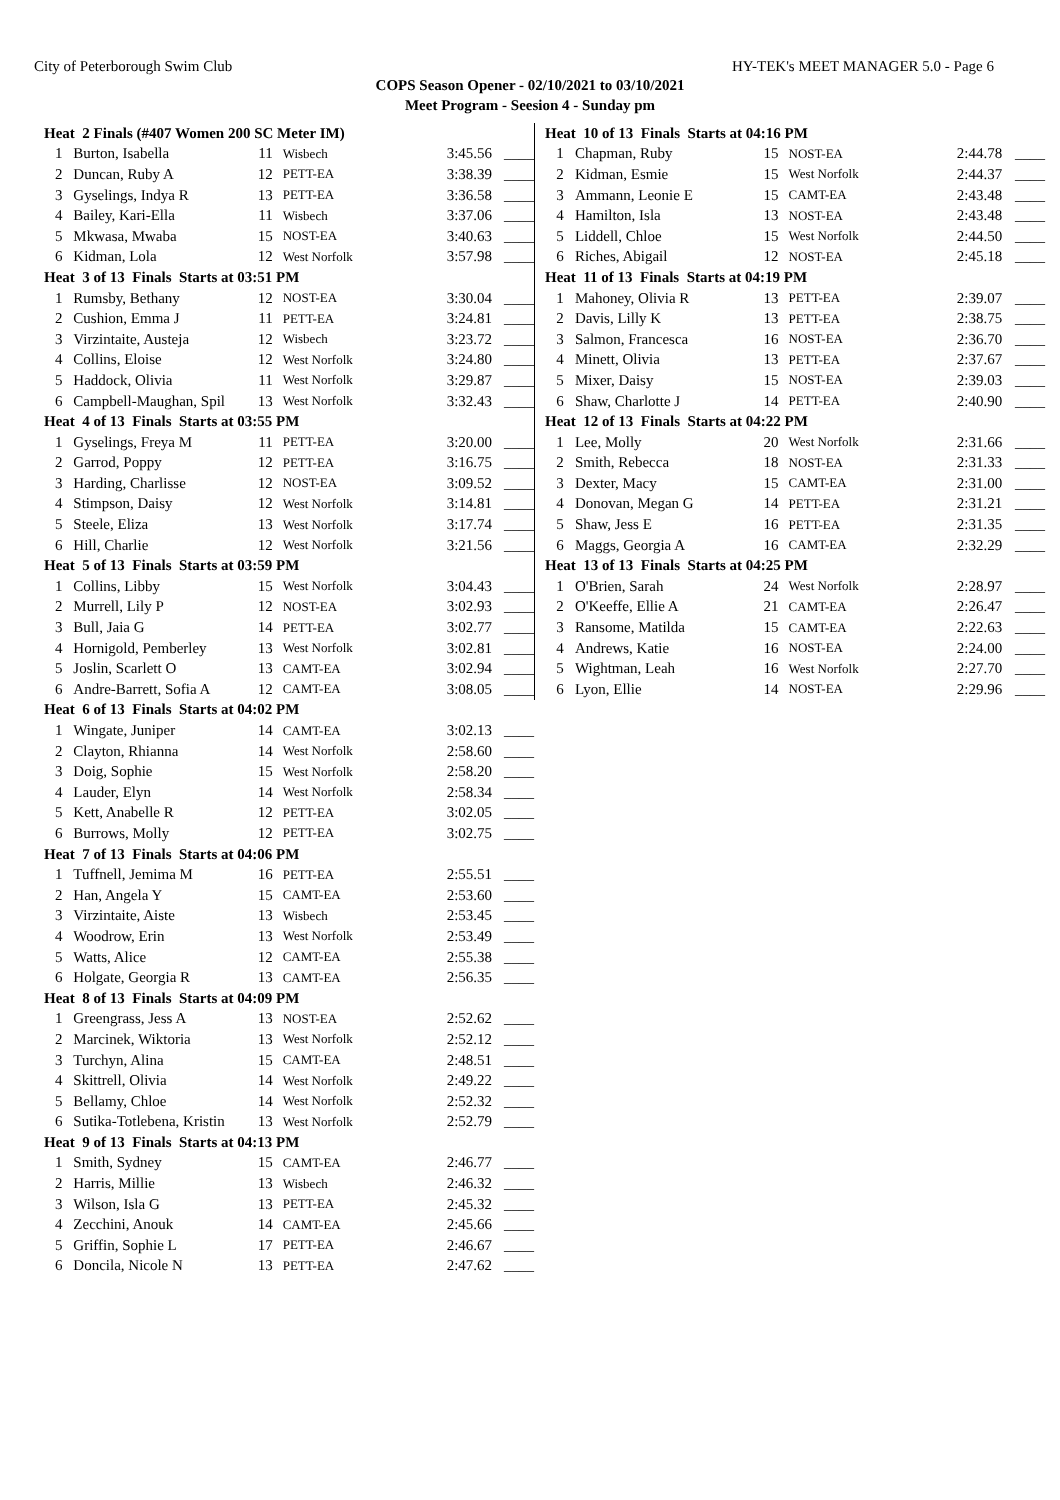City of Peterborough Swim Club HY-TEK's MEET MANAGER 5.0 - Page 6
COPS Season Opener - 02/10/2021 to 03/10/2021
Meet Program - Seesion 4 - Sunday pm
| Heat 2 Finals (#407 Women 200 SC Meter IM) | | | | | |
| --- | --- | --- | --- | --- | --- |
| 1 | Burton, Isabella | 11 | Wisbech | 3:45.56 | ____ |
| 2 | Duncan, Ruby A | 12 | PETT-EA | 3:38.39 | ____ |
| 3 | Gyselings, Indya R | 13 | PETT-EA | 3:36.58 | ____ |
| 4 | Bailey, Kari-Ella | 11 | Wisbech | 3:37.06 | ____ |
| 5 | Mkwasa, Mwaba | 15 | NOST-EA | 3:40.63 | ____ |
| 6 | Kidman, Lola | 12 | West Norfolk | 3:57.98 | ____ |
| Heat 3 of 13 Finals Starts at 03:51 PM | | | | | |
| 1 | Rumsby, Bethany | 12 | NOST-EA | 3:30.04 | ____ |
| 2 | Cushion, Emma J | 11 | PETT-EA | 3:24.81 | ____ |
| 3 | Virzintaite, Austeja | 12 | Wisbech | 3:23.72 | ____ |
| 4 | Collins, Eloise | 12 | West Norfolk | 3:24.80 | ____ |
| 5 | Haddock, Olivia | 11 | West Norfolk | 3:29.87 | ____ |
| 6 | Campbell-Maughan, Spil | 13 | West Norfolk | 3:32.43 | ____ |
| Heat 4 of 13 Finals Starts at 03:55 PM | | | | | |
| 1 | Gyselings, Freya M | 11 | PETT-EA | 3:20.00 | ____ |
| 2 | Garrod, Poppy | 12 | PETT-EA | 3:16.75 | ____ |
| 3 | Harding, Charlisse | 12 | NOST-EA | 3:09.52 | ____ |
| 4 | Stimpson, Daisy | 12 | West Norfolk | 3:14.81 | ____ |
| 5 | Steele, Eliza | 13 | West Norfolk | 3:17.74 | ____ |
| 6 | Hill, Charlie | 12 | West Norfolk | 3:21.56 | ____ |
| Heat 5 of 13 Finals Starts at 03:59 PM | | | | | |
| 1 | Collins, Libby | 15 | West Norfolk | 3:04.43 | ____ |
| 2 | Murrell, Lily P | 12 | NOST-EA | 3:02.93 | ____ |
| 3 | Bull, Jaia G | 14 | PETT-EA | 3:02.77 | ____ |
| 4 | Hornigold, Pemberley | 13 | West Norfolk | 3:02.81 | ____ |
| 5 | Joslin, Scarlett O | 13 | CAMT-EA | 3:02.94 | ____ |
| 6 | Andre-Barrett, Sofia A | 12 | CAMT-EA | 3:08.05 | ____ |
| Heat 6 of 13 Finals Starts at 04:02 PM | | | | | |
| 1 | Wingate, Juniper | 14 | CAMT-EA | 3:02.13 | ____ |
| 2 | Clayton, Rhianna | 14 | West Norfolk | 2:58.60 | ____ |
| 3 | Doig, Sophie | 15 | West Norfolk | 2:58.20 | ____ |
| 4 | Lauder, Elyn | 14 | West Norfolk | 2:58.34 | ____ |
| 5 | Kett, Anabelle R | 12 | PETT-EA | 3:02.05 | ____ |
| 6 | Burrows, Molly | 12 | PETT-EA | 3:02.75 | ____ |
| Heat 7 of 13 Finals Starts at 04:06 PM | | | | | |
| 1 | Tuffnell, Jemima M | 16 | PETT-EA | 2:55.51 | ____ |
| 2 | Han, Angela Y | 15 | CAMT-EA | 2:53.60 | ____ |
| 3 | Virzintaite, Aiste | 13 | Wisbech | 2:53.45 | ____ |
| 4 | Woodrow, Erin | 13 | West Norfolk | 2:53.49 | ____ |
| 5 | Watts, Alice | 12 | CAMT-EA | 2:55.38 | ____ |
| 6 | Holgate, Georgia R | 13 | CAMT-EA | 2:56.35 | ____ |
| Heat 8 of 13 Finals Starts at 04:09 PM | | | | | |
| 1 | Greengrass, Jess A | 13 | NOST-EA | 2:52.62 | ____ |
| 2 | Marcinek, Wiktoria | 13 | West Norfolk | 2:52.12 | ____ |
| 3 | Turchyn, Alina | 15 | CAMT-EA | 2:48.51 | ____ |
| 4 | Skittrell, Olivia | 14 | West Norfolk | 2:49.22 | ____ |
| 5 | Bellamy, Chloe | 14 | West Norfolk | 2:52.32 | ____ |
| 6 | Sutika-Totlebena, Kristin | 13 | West Norfolk | 2:52.79 | ____ |
| Heat 9 of 13 Finals Starts at 04:13 PM | | | | | |
| 1 | Smith, Sydney | 15 | CAMT-EA | 2:46.77 | ____ |
| 2 | Harris, Millie | 13 | Wisbech | 2:46.32 | ____ |
| 3 | Wilson, Isla G | 13 | PETT-EA | 2:45.32 | ____ |
| 4 | Zecchini, Anouk | 14 | CAMT-EA | 2:45.66 | ____ |
| 5 | Griffin, Sophie L | 17 | PETT-EA | 2:46.67 | ____ |
| 6 | Doncila, Nicole N | 13 | PETT-EA | 2:47.62 | ____ |
| Heat 10 of 13 Finals Starts at 04:16 PM | | | | | |
| --- | --- | --- | --- | --- | --- |
| 1 | Chapman, Ruby | 15 | NOST-EA | 2:44.78 | ____ |
| 2 | Kidman, Esmie | 15 | West Norfolk | 2:44.37 | ____ |
| 3 | Ammann, Leonie E | 15 | CAMT-EA | 2:43.48 | ____ |
| 4 | Hamilton, Isla | 13 | NOST-EA | 2:43.48 | ____ |
| 5 | Liddell, Chloe | 15 | West Norfolk | 2:44.50 | ____ |
| 6 | Riches, Abigail | 12 | NOST-EA | 2:45.18 | ____ |
| Heat 11 of 13 Finals Starts at 04:19 PM | | | | | |
| 1 | Mahoney, Olivia R | 13 | PETT-EA | 2:39.07 | ____ |
| 2 | Davis, Lilly K | 13 | PETT-EA | 2:38.75 | ____ |
| 3 | Salmon, Francesca | 16 | NOST-EA | 2:36.70 | ____ |
| 4 | Minett, Olivia | 13 | PETT-EA | 2:37.67 | ____ |
| 5 | Mixer, Daisy | 15 | NOST-EA | 2:39.03 | ____ |
| 6 | Shaw, Charlotte J | 14 | PETT-EA | 2:40.90 | ____ |
| Heat 12 of 13 Finals Starts at 04:22 PM | | | | | |
| 1 | Lee, Molly | 20 | West Norfolk | 2:31.66 | ____ |
| 2 | Smith, Rebecca | 18 | NOST-EA | 2:31.33 | ____ |
| 3 | Dexter, Macy | 15 | CAMT-EA | 2:31.00 | ____ |
| 4 | Donovan, Megan G | 14 | PETT-EA | 2:31.21 | ____ |
| 5 | Shaw, Jess E | 16 | PETT-EA | 2:31.35 | ____ |
| 6 | Maggs, Georgia A | 16 | CAMT-EA | 2:32.29 | ____ |
| Heat 13 of 13 Finals Starts at 04:25 PM | | | | | |
| 1 | O'Brien, Sarah | 24 | West Norfolk | 2:28.97 | ____ |
| 2 | O'Keeffe, Ellie A | 21 | CAMT-EA | 2:26.47 | ____ |
| 3 | Ransome, Matilda | 15 | CAMT-EA | 2:22.63 | ____ |
| 4 | Andrews, Katie | 16 | NOST-EA | 2:24.00 | ____ |
| 5 | Wightman, Leah | 16 | West Norfolk | 2:27.70 | ____ |
| 6 | Lyon, Ellie | 14 | NOST-EA | 2:29.96 | ____ |